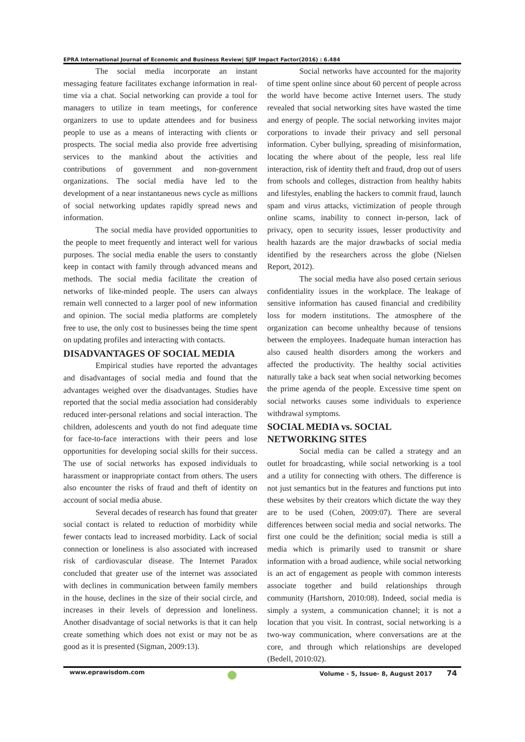EPRA International Journal of Economic and Business Review| SJIF Impact Factor(2016) : 6.484
The social media incorporate an instant messaging feature facilitates exchange information in real-time via a chat. Social networking can provide a tool for managers to utilize in team meetings, for conference organizers to use to update attendees and for business people to use as a means of interacting with clients or prospects. The social media also provide free advertising services to the mankind about the activities and contributions of government and non-government organizations. The social media have led to the development of a near instantaneous news cycle as millions of social networking updates rapidly spread news and information.
The social media have provided opportunities to the people to meet frequently and interact well for various purposes. The social media enable the users to constantly keep in contact with family through advanced means and methods. The social media facilitate the creation of networks of like-minded people. The users can always remain well connected to a larger pool of new information and opinion. The social media platforms are completely free to use, the only cost to businesses being the time spent on updating profiles and interacting with contacts.
DISADVANTAGES OF SOCIAL MEDIA
Empirical studies have reported the advantages and disadvantages of social media and found that the advantages weighed over the disadvantages. Studies have reported that the social media association had considerably reduced inter-personal relations and social interaction. The children, adolescents and youth do not find adequate time for face-to-face interactions with their peers and lose opportunities for developing social skills for their success. The use of social networks has exposed individuals to harassment or inappropriate contact from others. The users also encounter the risks of fraud and theft of identity on account of social media abuse.
Several decades of research has found that greater social contact is related to reduction of morbidity while fewer contacts lead to increased morbidity. Lack of social connection or loneliness is also associated with increased risk of cardiovascular disease. The Internet Paradox concluded that greater use of the internet was associated with declines in communication between family members in the house, declines in the size of their social circle, and increases in their levels of depression and loneliness. Another disadvantage of social networks is that it can help create something which does not exist or may not be as good as it is presented (Sigman, 2009:13).
Social networks have accounted for the majority of time spent online since about 60 percent of people across the world have become active Internet users. The study revealed that social networking sites have wasted the time and energy of people. The social networking invites major corporations to invade their privacy and sell personal information. Cyber bullying, spreading of misinformation, locating the where about of the people, less real life interaction, risk of identity theft and fraud, drop out of users from schools and colleges, distraction from healthy habits and lifestyles, enabling the hackers to commit fraud, launch spam and virus attacks, victimization of people through online scams, inability to connect in-person, lack of privacy, open to security issues, lesser productivity and health hazards are the major drawbacks of social media identified by the researchers across the globe (Nielsen Report, 2012).
The social media have also posed certain serious confidentiality issues in the workplace. The leakage of sensitive information has caused financial and credibility loss for modern institutions. The atmosphere of the organization can become unhealthy because of tensions between the employees. Inadequate human interaction has also caused health disorders among the workers and affected the productivity. The healthy social activities naturally take a back seat when social networking becomes the prime agenda of the people. Excessive time spent on social networks causes some individuals to experience withdrawal symptoms.
SOCIAL MEDIA vs. SOCIAL
NETWORKING SITES
Social media can be called a strategy and an outlet for broadcasting, while social networking is a tool and a utility for connecting with others. The difference is not just semantics but in the features and functions put into these websites by their creators which dictate the way they are to be used (Cohen, 2009:07). There are several differences between social media and social networks. The first one could be the definition; social media is still a media which is primarily used to transmit or share information with a broad audience, while social networking is an act of engagement as people with common interests associate together and build relationships through community (Hartshorn, 2010:08). Indeed, social media is simply a system, a communication channel; it is not a location that you visit. In contrast, social networking is a two-way communication, where conversations are at the core, and through which relationships are developed (Bedell, 2010:02).
www.eprawisdom.com Volume - 5, Issue- 8, August 2017 74